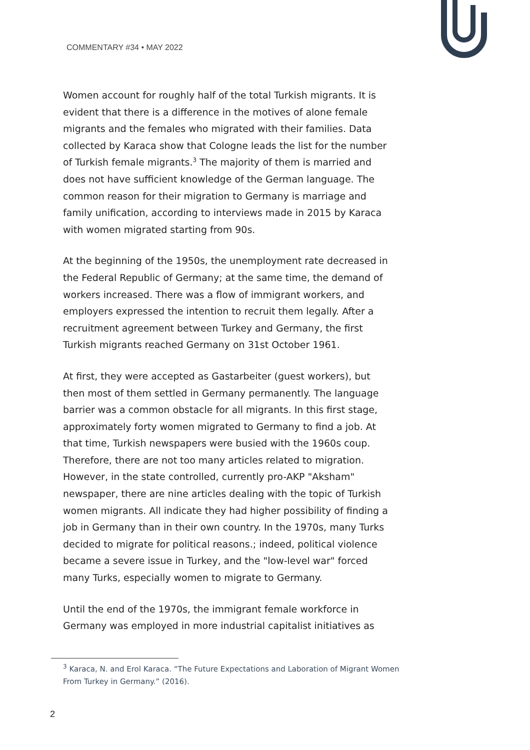COMMENTARY #34 • MAY 2022
Women account for roughly half of the total Turkish migrants. It is evident that there is a difference in the motives of alone female migrants and the females who migrated with their families. Data collected by Karaca show that Cologne leads the list for the number of Turkish female migrants.<sup>3</sup> The majority of them is married and does not have sufficient knowledge of the German language. The common reason for their migration to Germany is marriage and family unification, according to interviews made in 2015 by Karaca with women migrated starting from 90s.
At the beginning of the 1950s, the unemployment rate decreased in the Federal Republic of Germany; at the same time, the demand of workers increased. There was a flow of immigrant workers, and employers expressed the intention to recruit them legally. After a recruitment agreement between Turkey and Germany, the first Turkish migrants reached Germany on 31st October 1961.
At first, they were accepted as Gastarbeiter (guest workers), but then most of them settled in Germany permanently. The language barrier was a common obstacle for all migrants. In this first stage, approximately forty women migrated to Germany to find a job. At that time, Turkish newspapers were busied with the 1960s coup. Therefore, there are not too many articles related to migration. However, in the state controlled, currently pro-AKP "Aksham" newspaper, there are nine articles dealing with the topic of Turkish women migrants. All indicate they had higher possibility of finding a job in Germany than in their own country. In the 1970s, many Turks decided to migrate for political reasons.; indeed, political violence became a severe issue in Turkey, and the "low-level war" forced many Turks, especially women to migrate to Germany.
Until the end of the 1970s, the immigrant female workforce in Germany was employed in more industrial capitalist initiatives as
<sup>3</sup> Karaca, N. and Erol Karaca. “The Future Expectations and Laboration of Migrant Women From Turkey in Germany.” (2016).
2